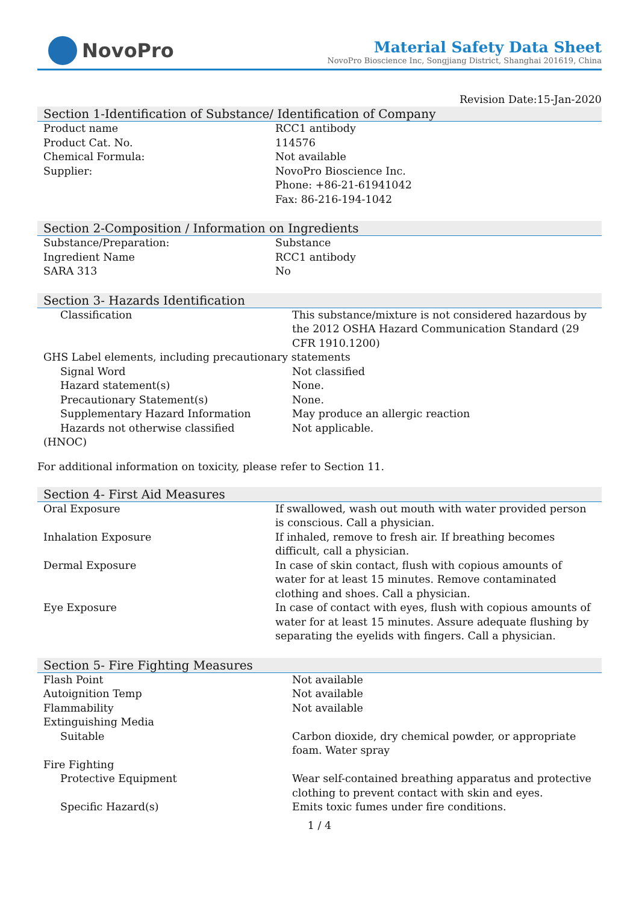NovoPro
Material Safety Data Sheet
NovoPro Bioscience Inc, Songjiang District, Shanghai 201619, China
Revision Date:15-Jan-2020
Section 1-Identification of Substance/ Identification of Company
| Product name | RCC1 antibody |
| Product Cat. No. | 114576 |
| Chemical Formula: | Not available |
| Supplier: | NovoPro Bioscience Inc. Phone: +86-21-61941042 Fax: 86-216-194-1042 |
Section 2-Composition / Information on Ingredients
| Substance/Preparation: | Substance |
| Ingredient Name | RCC1 antibody |
| SARA 313 | No |
Section 3- Hazards Identification
| Classification | This substance/mixture is not considered hazardous by the 2012 OSHA Hazard Communication Standard (29 CFR 1910.1200) |
| GHS Label elements, including precautionary statements | |
| Signal Word | Not classified |
| Hazard statement(s) | None. |
| Precautionary Statement(s) | None. |
| Supplementary Hazard Information | May produce an allergic reaction |
| Hazards not otherwise classified (HNOC) | Not applicable. |
For additional information on toxicity, please refer to Section 11.
Section 4- First Aid Measures
| Oral Exposure | If swallowed, wash out mouth with water provided person is conscious. Call a physician. |
| Inhalation Exposure | If inhaled, remove to fresh air. If breathing becomes difficult, call a physician. |
| Dermal Exposure | In case of skin contact, flush with copious amounts of water for at least 15 minutes. Remove contaminated clothing and shoes. Call a physician. |
| Eye Exposure | In case of contact with eyes, flush with copious amounts of water for at least 15 minutes. Assure adequate flushing by separating the eyelids with fingers. Call a physician. |
Section 5- Fire Fighting Measures
| Flash Point | Not available |
| Autoignition Temp | Not available |
| Flammability | Not available |
| Extinguishing Media | |
| Suitable | Carbon dioxide, dry chemical powder, or appropriate foam. Water spray |
| Fire Fighting | |
| Protective Equipment | Wear self-contained breathing apparatus and protective clothing to prevent contact with skin and eyes. |
| Specific Hazard(s) | Emits toxic fumes under fire conditions. |
1 / 4